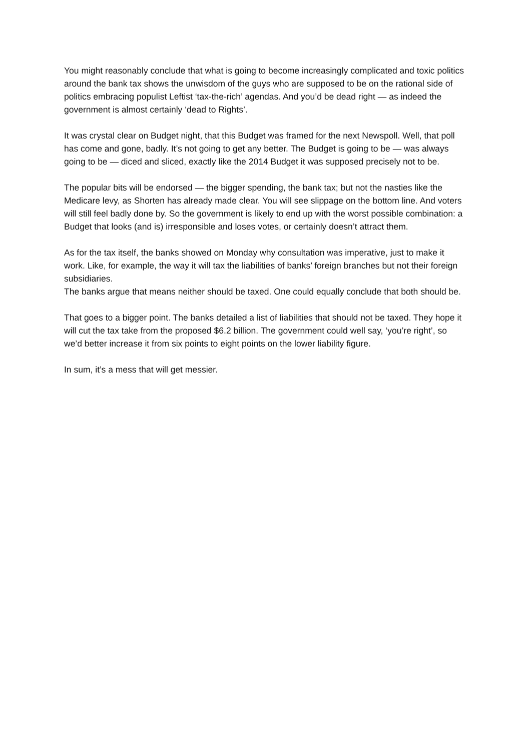You might reasonably conclude that what is going to become increasingly complicated and toxic politics around the bank tax shows the unwisdom of the guys who are supposed to be on the rational side of politics embracing populist Leftist ‘tax-the-rich’ agendas. And you’d be dead right — as indeed the government is almost certainly ‘dead to Rights’.
It was crystal clear on Budget night, that this Budget was framed for the next Newspoll. Well, that poll has come and gone, badly. It’s not going to get any better. The Budget is going to be — was always going to be — diced and sliced, exactly like the 2014 Budget it was supposed precisely not to be.
The popular bits will be endorsed — the bigger spending, the bank tax; but not the nasties like the Medicare levy, as Shorten has already made clear. You will see slippage on the bottom line. And voters will still feel badly done by. So the government is likely to end up with the worst possible combination: a Budget that looks (and is) irresponsible and loses votes, or certainly doesn’t attract them.
As for the tax itself, the banks showed on Monday why consultation was imperative, just to make it work. Like, for example, the way it will tax the liabilities of banks’ foreign branches but not their foreign subsidiaries.
The banks argue that means neither should be taxed. One could equally conclude that both should be.
That goes to a bigger point. The banks detailed a list of liabilities that should not be taxed. They hope it will cut the tax take from the proposed $6.2 billion. The government could well say, ‘you’re right’, so we’d better increase it from six points to eight points on the lower liability figure.
In sum, it’s a mess that will get messier.